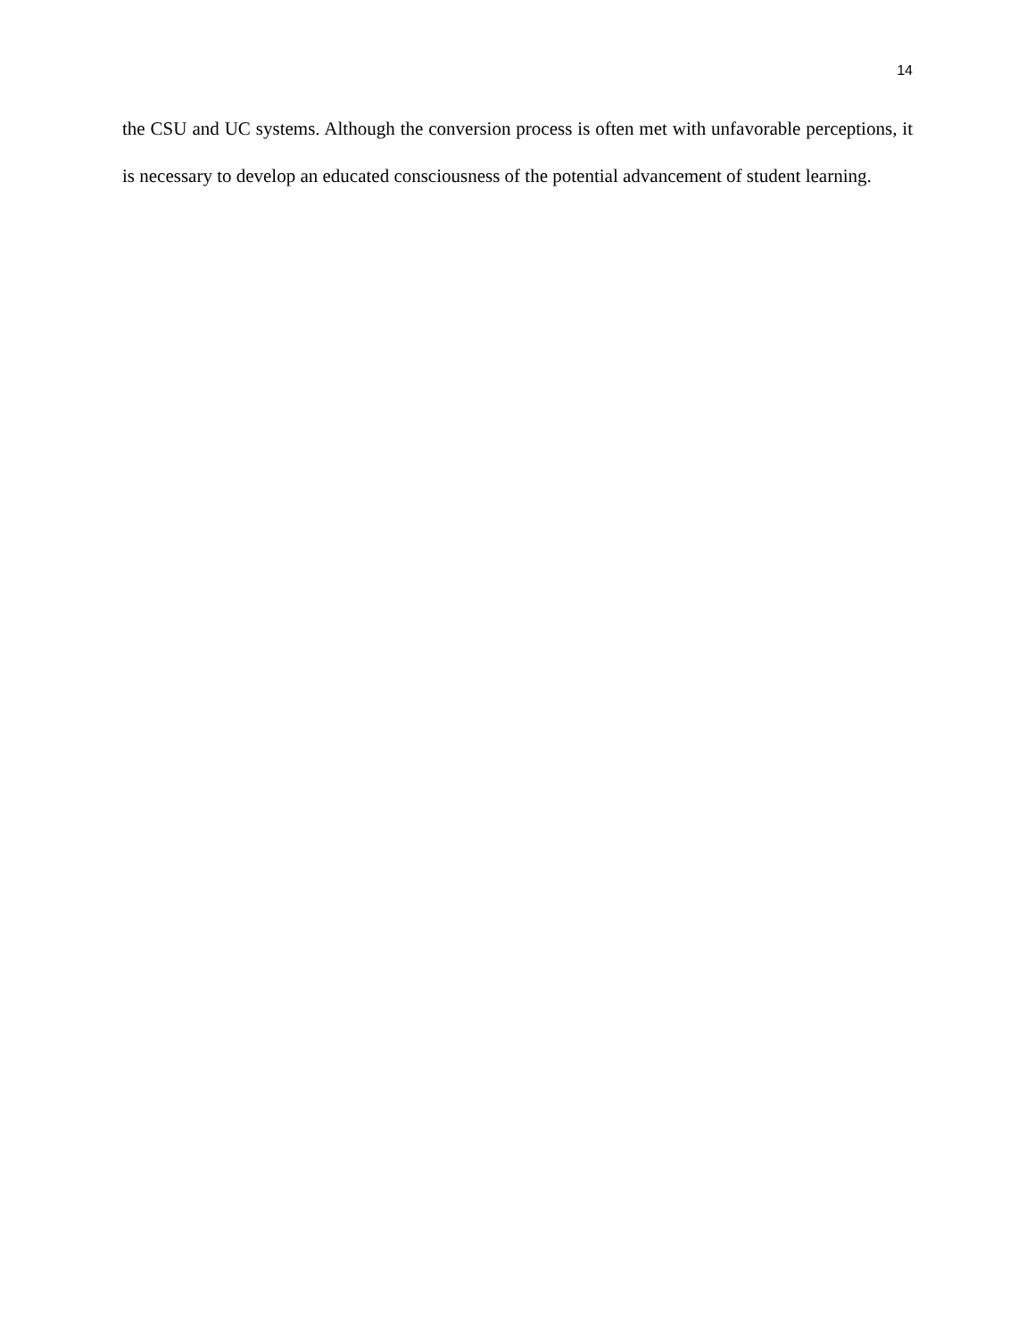14
the CSU and UC systems. Although the conversion process is often met with unfavorable perceptions, it is necessary to develop an educated consciousness of the potential advancement of student learning.